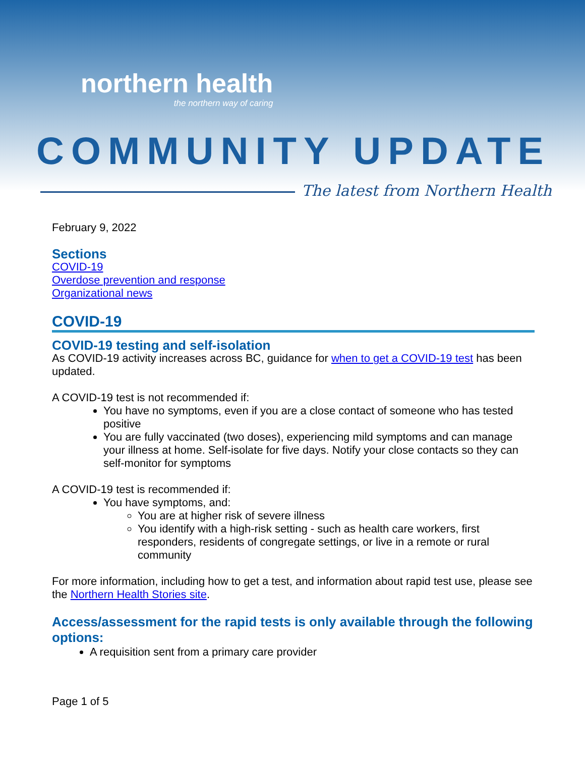northern health
the northern way of caring
COMMUNITY UPDATE
The latest from Northern Health
February 9, 2022
Sections
COVID-19
Overdose prevention and response
Organizational news
COVID-19
COVID-19 testing and self-isolation
As COVID-19 activity increases across BC, guidance for when to get a COVID-19 test has been updated.
A COVID-19 test is not recommended if:
You have no symptoms, even if you are a close contact of someone who has tested positive
You are fully vaccinated (two doses), experiencing mild symptoms and can manage your illness at home. Self-isolate for five days. Notify your close contacts so they can self-monitor for symptoms
A COVID-19 test is recommended if:
You have symptoms, and:
You are at higher risk of severe illness
You identify with a high-risk setting - such as health care workers, first responders, residents of congregate settings, or live in a remote or rural community
For more information, including how to get a test, and information about rapid test use, please see the Northern Health Stories site.
Access/assessment for the rapid tests is only available through the following options:
A requisition sent from a primary care provider
Page 1 of 5